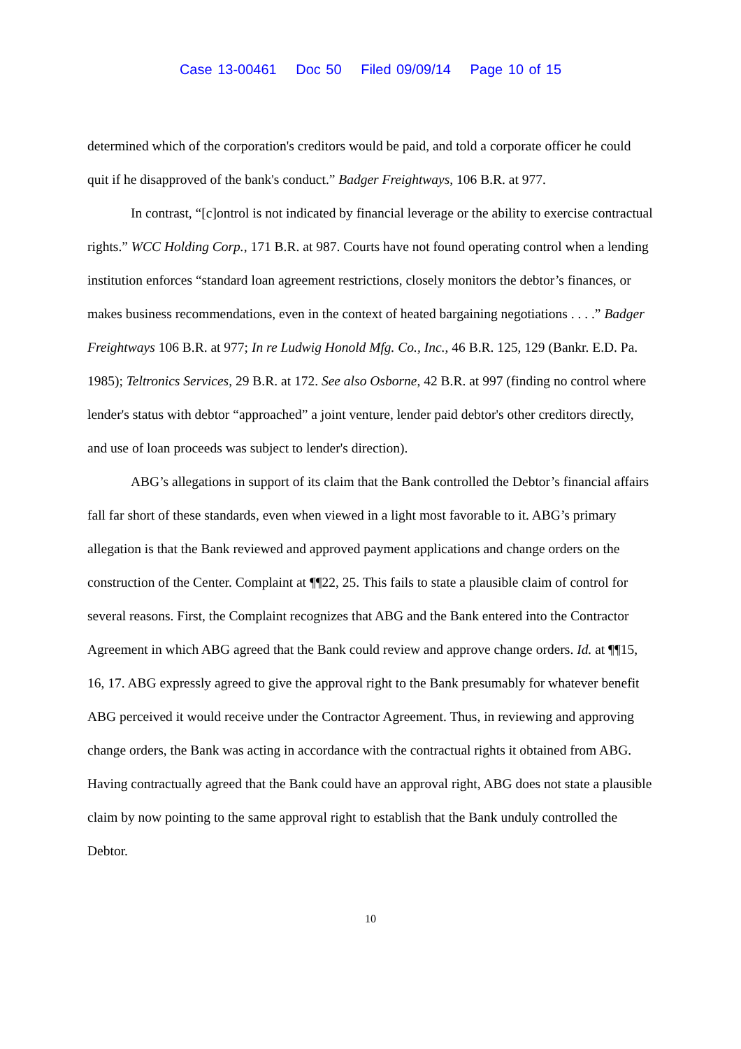Case 13-00461 Doc 50 Filed 09/09/14 Page 10 of 15
determined which of the corporation's creditors would be paid, and told a corporate officer he could quit if he disapproved of the bank's conduct.” Badger Freightways, 106 B.R. at 977.
In contrast, “[c]ontrol is not indicated by financial leverage or the ability to exercise contractual rights.” WCC Holding Corp., 171 B.R. at 987. Courts have not found operating control when a lending institution enforces “standard loan agreement restrictions, closely monitors the debtor’s finances, or makes business recommendations, even in the context of heated bargaining negotiations . . . .” Badger Freightways 106 B.R. at 977; In re Ludwig Honold Mfg. Co., Inc., 46 B.R. 125, 129 (Bankr. E.D. Pa. 1985); Teltronics Services, 29 B.R. at 172. See also Osborne, 42 B.R. at 997 (finding no control where lender's status with debtor “approached” a joint venture, lender paid debtor's other creditors directly, and use of loan proceeds was subject to lender's direction).
ABG’s allegations in support of its claim that the Bank controlled the Debtor’s financial affairs fall far short of these standards, even when viewed in a light most favorable to it. ABG’s primary allegation is that the Bank reviewed and approved payment applications and change orders on the construction of the Center. Complaint at ¶¶22, 25. This fails to state a plausible claim of control for several reasons. First, the Complaint recognizes that ABG and the Bank entered into the Contractor Agreement in which ABG agreed that the Bank could review and approve change orders. Id. at ¶¶15, 16, 17. ABG expressly agreed to give the approval right to the Bank presumably for whatever benefit ABG perceived it would receive under the Contractor Agreement. Thus, in reviewing and approving change orders, the Bank was acting in accordance with the contractual rights it obtained from ABG. Having contractually agreed that the Bank could have an approval right, ABG does not state a plausible claim by now pointing to the same approval right to establish that the Bank unduly controlled the Debtor.
10